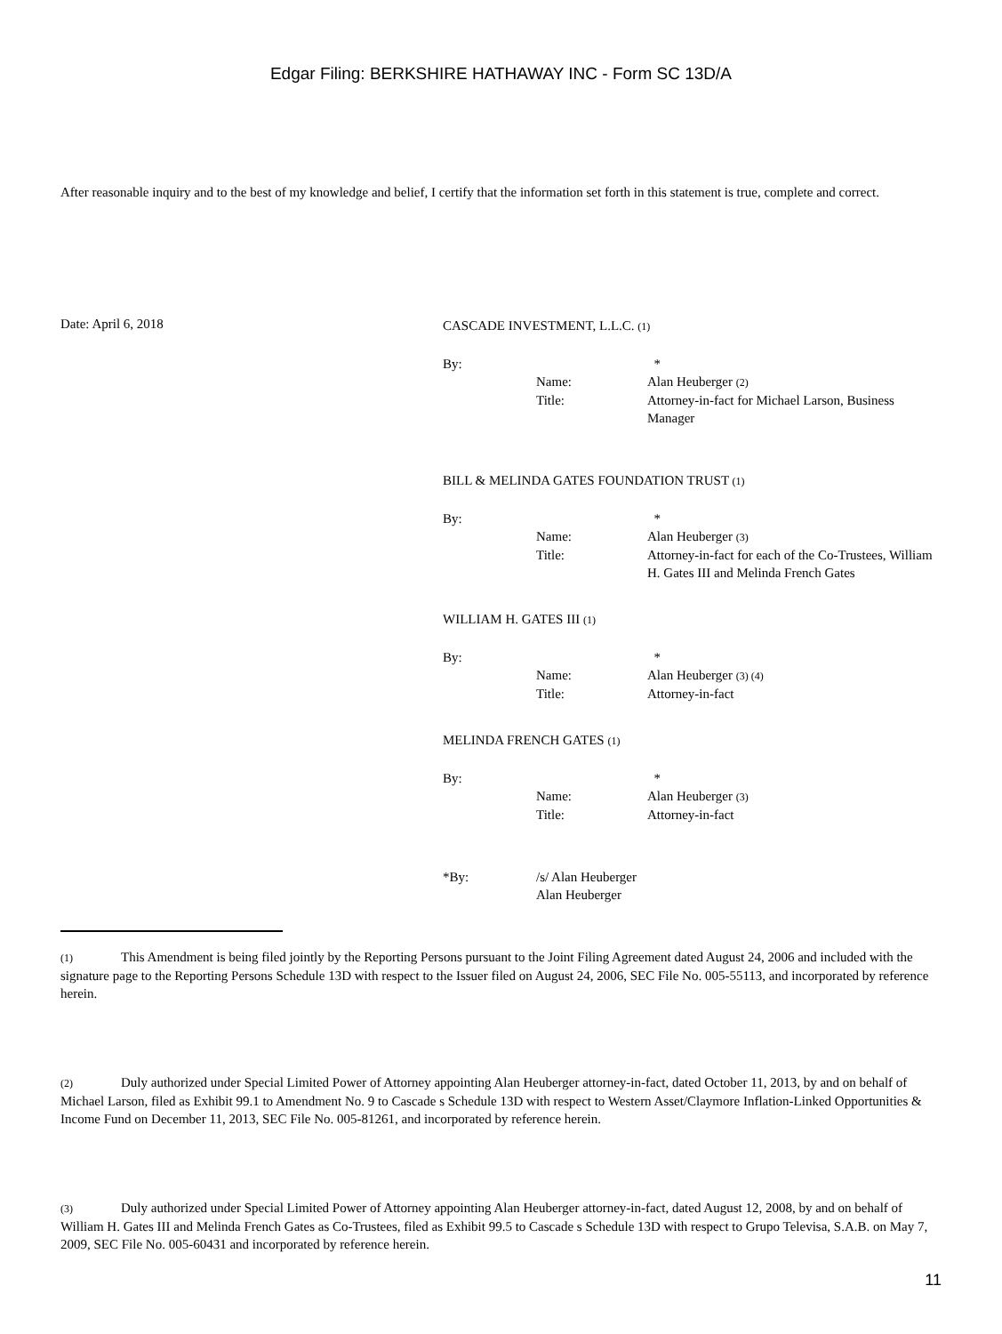Edgar Filing: BERKSHIRE HATHAWAY INC - Form SC 13D/A
After reasonable inquiry and to the best of my knowledge and belief, I certify that the information set forth in this statement is true, complete and correct.
Date: April 6, 2018
CASCADE INVESTMENT, L.L.C. (1)
By: *
Name: Alan Heuberger (2)
Title: Attorney-in-fact for Michael Larson, Business Manager
BILL & MELINDA GATES FOUNDATION TRUST (1)
By: *
Name: Alan Heuberger (3)
Title: Attorney-in-fact for each of the Co-Trustees, William H. Gates III and Melinda French Gates
WILLIAM H. GATES III (1)
By: *
Name: Alan Heuberger (3) (4)
Title: Attorney-in-fact
MELINDA FRENCH GATES (1)
By: *
Name: Alan Heuberger (3)
Title: Attorney-in-fact
*By: /s/ Alan Heuberger
Alan Heuberger
(1) This Amendment is being filed jointly by the Reporting Persons pursuant to the Joint Filing Agreement dated August 24, 2006 and included with the signature page to the Reporting Persons Schedule 13D with respect to the Issuer filed on August 24, 2006, SEC File No. 005-55113, and incorporated by reference herein.
(2) Duly authorized under Special Limited Power of Attorney appointing Alan Heuberger attorney-in-fact, dated October 11, 2013, by and on behalf of Michael Larson, filed as Exhibit 99.1 to Amendment No. 9 to Cascade s Schedule 13D with respect to Western Asset/Claymore Inflation-Linked Opportunities & Income Fund on December 11, 2013, SEC File No. 005-81261, and incorporated by reference herein.
(3) Duly authorized under Special Limited Power of Attorney appointing Alan Heuberger attorney-in-fact, dated August 12, 2008, by and on behalf of William H. Gates III and Melinda French Gates as Co-Trustees, filed as Exhibit 99.5 to Cascade s Schedule 13D with respect to Grupo Televisa, S.A.B. on May 7, 2009, SEC File No. 005-60431 and incorporated by reference herein.
11